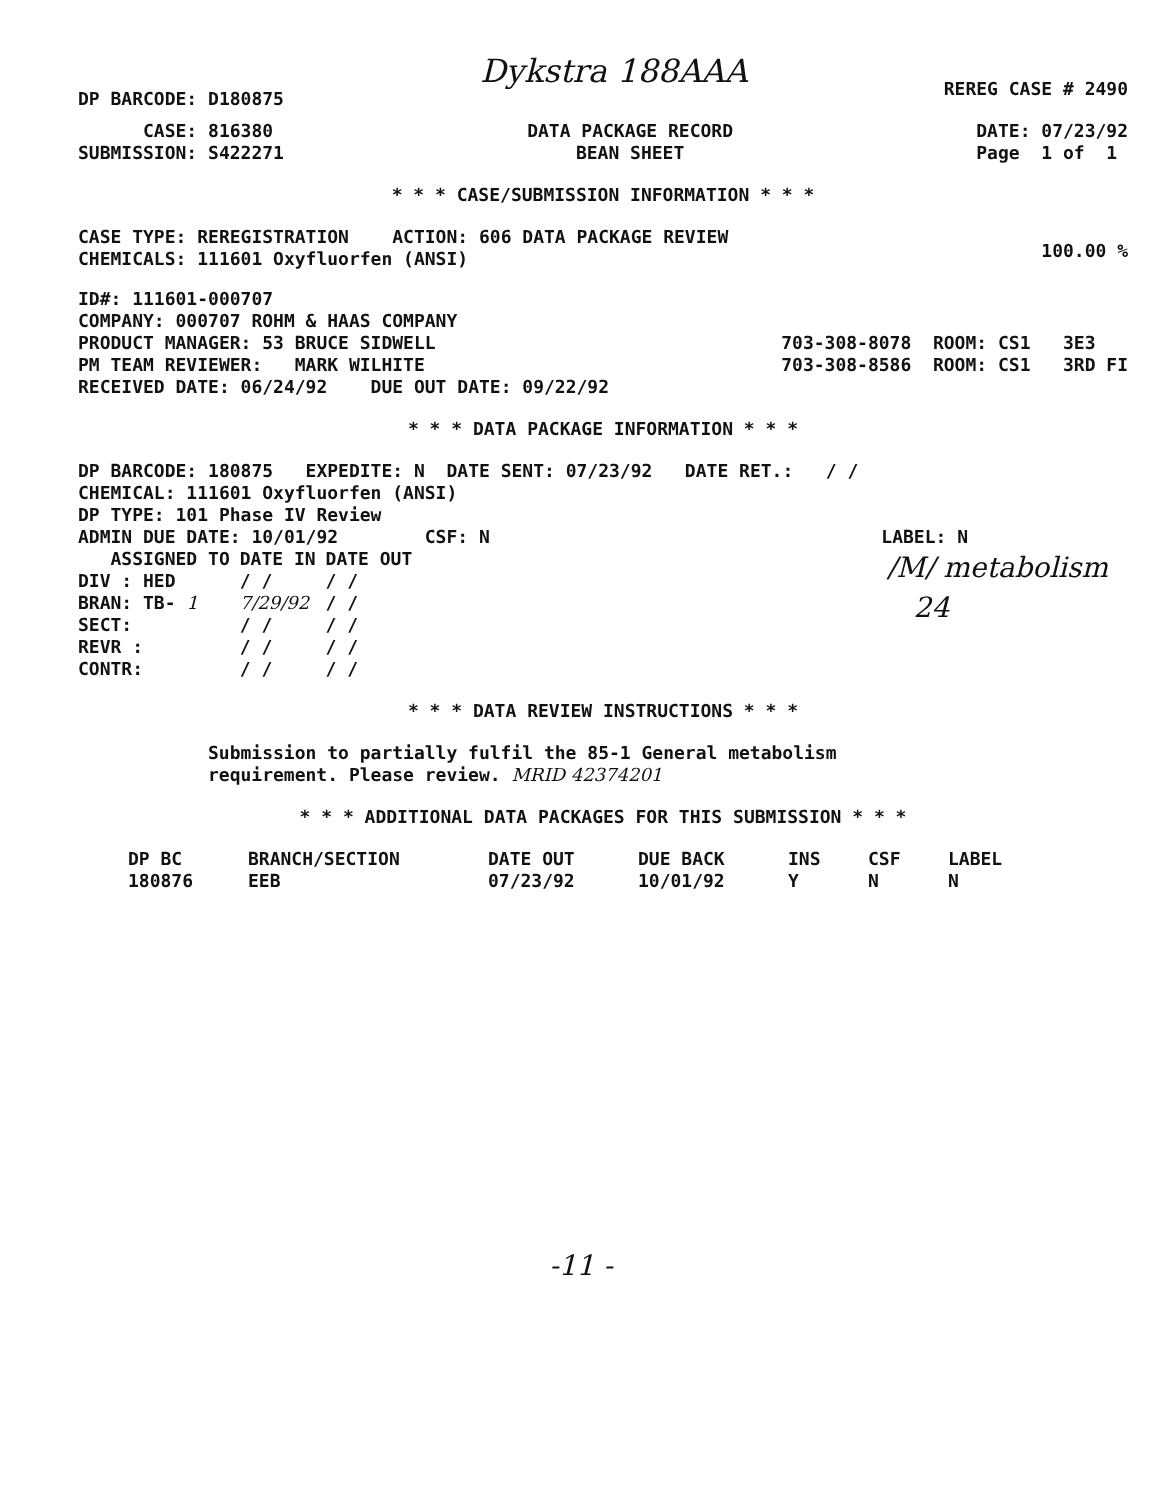DP BARCODE: D180875
Dykstra 188AAA
REREG CASE # 2490
CASE: 816380
SUBMISSION: S422271
DATA PACKAGE RECORD
BEAN SHEET
DATE: 07/23/92
Page 1 of 1
* * * CASE/SUBMISSION INFORMATION * * *
CASE TYPE: REREGISTRATION ACTION: 606 DATA PACKAGE REVIEW
CHEMICALS: 111601 Oxyfluorfen (ANSI)
100.00 %
ID#: 111601-000707
COMPANY: 000707 ROHM & HAAS COMPANY
PRODUCT MANAGER: 53 BRUCE SIDWELL
PM TEAM REVIEWER: MARK WILHITE
703-308-8078 ROOM: CS1 3E3
703-308-8586 ROOM: CS1 3RD FI
RECEIVED DATE: 06/24/92 DUE OUT DATE: 09/22/92
* * * DATA PACKAGE INFORMATION * * *
DP BARCODE: 180875 EXPEDITE: N DATE SENT: 07/23/92 DATE RET.: / /
CHEMICAL: 111601 Oxyfluorfen (ANSI)
DP TYPE: 101 Phase IV Review
ADMIN DUE DATE: 10/01/92 CSF: N
LABEL: N
| ASSIGNED TO | DATE IN | DATE OUT |
| --- | --- | --- |
| DIV : HED | / / | / / |
| BRAN: TB- 1 | 7/29/92 | / / |
| SECT: | / / | / / |
| REVR : | / / | / / |
| CONTR: | / / | / / |
/M/ metabolism
24
* * * DATA REVIEW INSTRUCTIONS * * *
Submission to partially fulfil the 85-1 General metabolism
requirement. Please review. MRID 42374201
* * * ADDITIONAL DATA PACKAGES FOR THIS SUBMISSION * * *
| DP BC | BRANCH/SECTION | DATE OUT | DUE BACK | INS | CSF | LABEL |
| --- | --- | --- | --- | --- | --- | --- |
| 180876 | EEB | 07/23/92 | 10/01/92 | Y | N | N |
-11 -